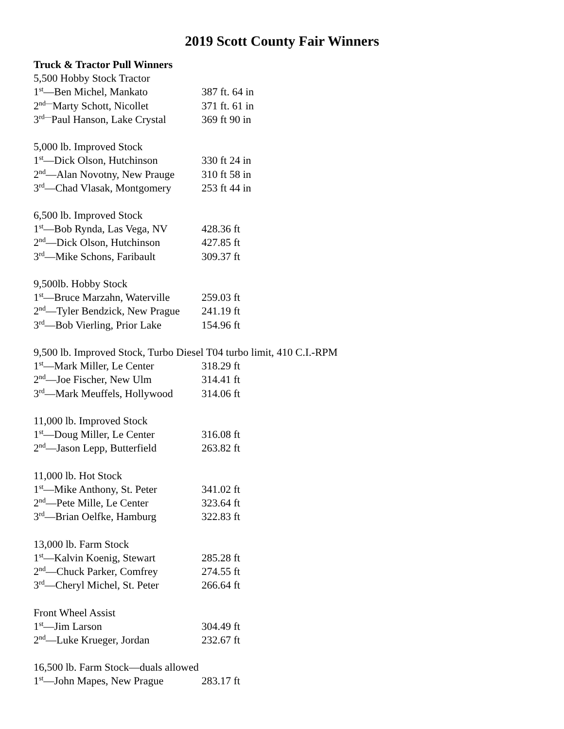2019 Scott County Fair Winners
Truck & Tractor Pull Winners
5,500 Hobby Stock Tractor
1<sup>st</sup>—Ben Michel, Mankato 387 ft. 64 in
2<sup>nd—</sup>Marty Schott, Nicollet 371 ft. 61 in
3<sup>rd—</sup>Paul Hanson, Lake Crystal 369 ft 90 in
5,000 lb. Improved Stock
1<sup>st</sup>—Dick Olson, Hutchinson 330 ft 24 in
2<sup>nd</sup>—Alan Novotny, New Prauge 310 ft 58 in
3<sup>rd</sup>—Chad Vlasak, Montgomery 253 ft 44 in
6,500 lb. Improved Stock
1<sup>st</sup>—Bob Rynda, Las Vega, NV 428.36 ft
2<sup>nd</sup>—Dick Olson, Hutchinson 427.85 ft
3<sup>rd</sup>—Mike Schons, Faribault 309.37 ft
9,500lb. Hobby Stock
1<sup>st</sup>—Bruce Marzahn, Waterville 259.03 ft
2<sup>nd</sup>—Tyler Bendzick, New Prague 241.19 ft
3<sup>rd</sup>—Bob Vierling, Prior Lake 154.96 ft
9,500 lb. Improved Stock, Turbo Diesel T04 turbo limit, 410 C.I.-RPM
1<sup>st</sup>—Mark Miller, Le Center 318.29 ft
2<sup>nd</sup>—Joe Fischer, New Ulm 314.41 ft
3<sup>rd</sup>—Mark Meuffels, Hollywood 314.06 ft
11,000 lb. Improved Stock
1<sup>st</sup>—Doug Miller, Le Center 316.08 ft
2<sup>nd</sup>—Jason Lepp, Butterfield 263.82 ft
11,000 lb. Hot Stock
1<sup>st</sup>—Mike Anthony, St. Peter 341.02 ft
2<sup>nd</sup>—Pete Mille, Le Center 323.64 ft
3<sup>rd</sup>—Brian Oelfke, Hamburg 322.83 ft
13,000 lb. Farm Stock
1<sup>st</sup>—Kalvin Koenig, Stewart 285.28 ft
2<sup>nd</sup>—Chuck Parker, Comfrey 274.55 ft
3<sup>rd</sup>—Cheryl Michel, St. Peter 266.64 ft
Front Wheel Assist
1<sup>st</sup>—Jim Larson 304.49 ft
2<sup>nd</sup>—Luke Krueger, Jordan 232.67 ft
16,500 lb. Farm Stock—duals allowed
1<sup>st</sup>—John Mapes, New Prague 283.17 ft